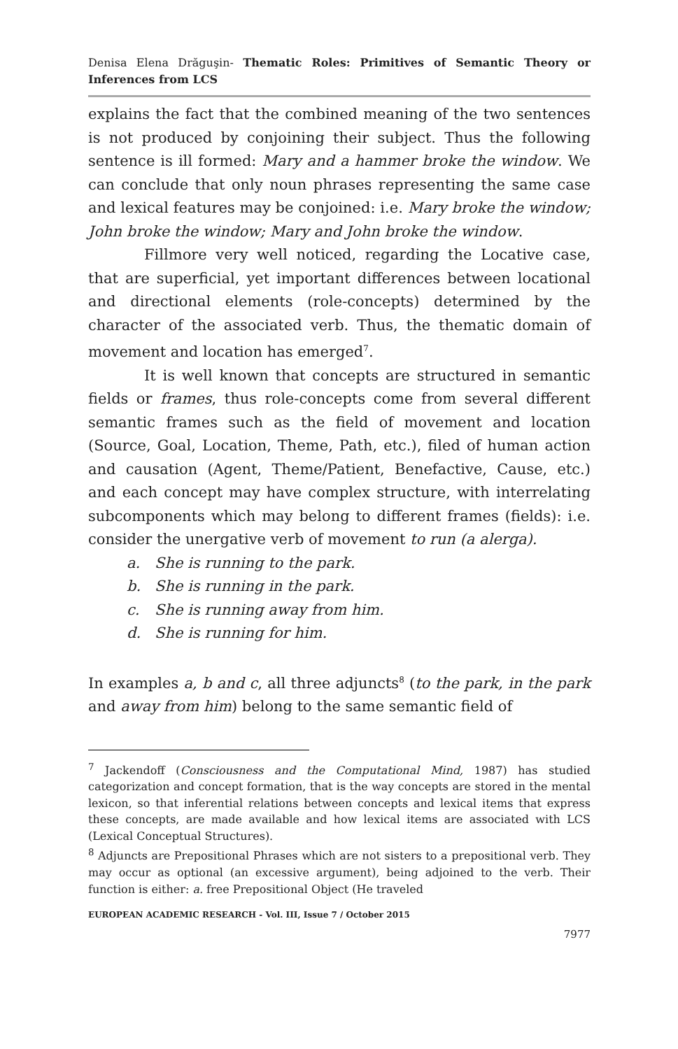Denisa Elena Drăguşin- Thematic Roles: Primitives of Semantic Theory or Inferences from LCS
explains the fact that the combined meaning of the two sentences is not produced by conjoining their subject. Thus the following sentence is ill formed: Mary and a hammer broke the window. We can conclude that only noun phrases representing the same case and lexical features may be conjoined: i.e. Mary broke the window; John broke the window; Mary and John broke the window.
Fillmore very well noticed, regarding the Locative case, that are superficial, yet important differences between locational and directional elements (role-concepts) determined by the character of the associated verb. Thus, the thematic domain of movement and location has emerged<sup>7</sup>.
It is well known that concepts are structured in semantic fields or frames, thus role-concepts come from several different semantic frames such as the field of movement and location (Source, Goal, Location, Theme, Path, etc.), filed of human action and causation (Agent, Theme/Patient, Benefactive, Cause, etc.) and each concept may have complex structure, with interrelating subcomponents which may belong to different frames (fields): i.e. consider the unergative verb of movement to run (a alerga).
a. She is running to the park.
b. She is running in the park.
c. She is running away from him.
d. She is running for him.
In examples a, b and c, all three adjuncts<sup>8</sup> (to the park, in the park and away from him) belong to the same semantic field of
<sup>7</sup> Jackendoff (Consciousness and the Computational Mind, 1987) has studied categorization and concept formation, that is the way concepts are stored in the mental lexicon, so that inferential relations between concepts and lexical items that express these concepts, are made available and how lexical items are associated with LCS (Lexical Conceptual Structures).
<sup>8</sup> Adjuncts are Prepositional Phrases which are not sisters to a prepositional verb. They may occur as optional (an excessive argument), being adjoined to the verb. Their function is either: a. free Prepositional Object (He traveled
EUROPEAN ACADEMIC RESEARCH - Vol. III, Issue 7 / October 2015
7977